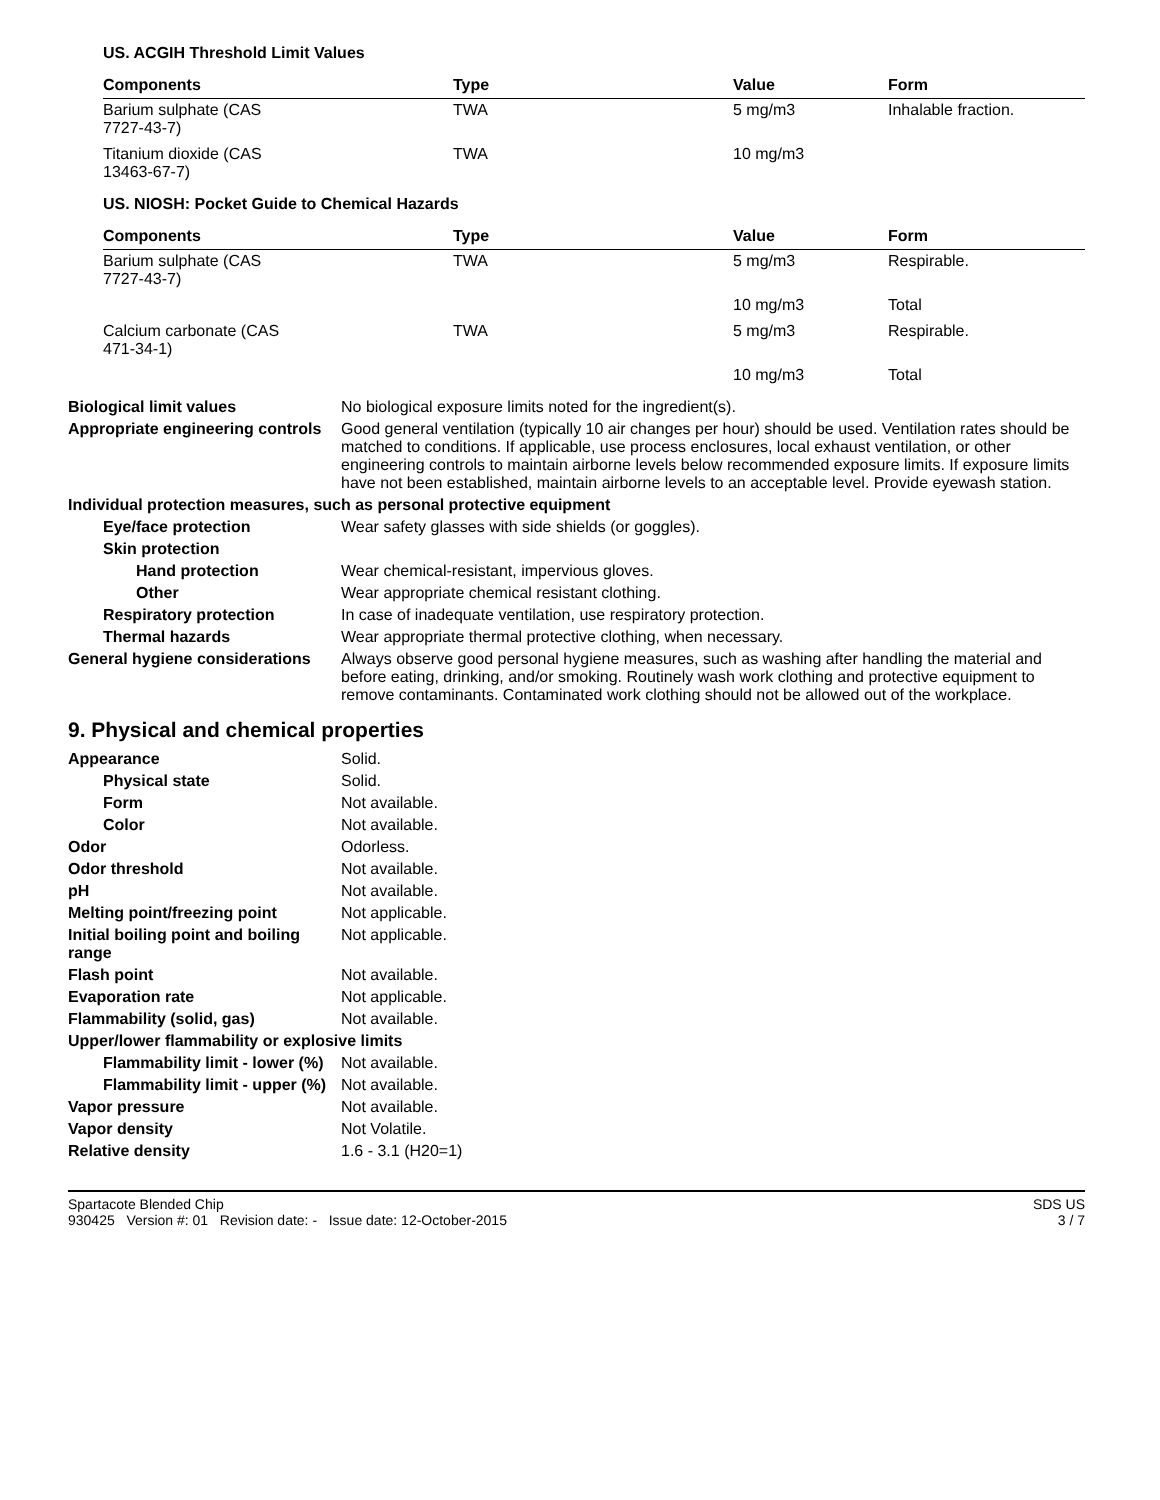US. ACGIH Threshold Limit Values
| Components | Type | Value | Form |
| --- | --- | --- | --- |
| Barium sulphate (CAS 7727-43-7) | TWA | 5 mg/m3 | Inhalable fraction. |
| Titanium dioxide (CAS 13463-67-7) | TWA | 10 mg/m3 | |
US. NIOSH: Pocket Guide to Chemical Hazards
| Components | Type | Value | Form |
| --- | --- | --- | --- |
| Barium sulphate (CAS 7727-43-7) | TWA | 5 mg/m3 | Respirable. |
| | | 10 mg/m3 | Total |
| Calcium carbonate (CAS 471-34-1) | TWA | 5 mg/m3 | Respirable. |
| | | 10 mg/m3 | Total |
Biological limit values No biological exposure limits noted for the ingredient(s).
Appropriate engineering controls
Good general ventilation (typically 10 air changes per hour) should be used. Ventilation rates should be matched to conditions. If applicable, use process enclosures, local exhaust ventilation, or other engineering controls to maintain airborne levels below recommended exposure limits. If exposure limits have not been established, maintain airborne levels to an acceptable level. Provide eyewash station.
Individual protection measures, such as personal protective equipment
Eye/face protection Wear safety glasses with side shields (or goggles).
Skin protection
Hand protection Wear chemical-resistant, impervious gloves.
Other Wear appropriate chemical resistant clothing.
Respiratory protection In case of inadequate ventilation, use respiratory protection.
Thermal hazards Wear appropriate thermal protective clothing, when necessary.
General hygiene considerations
Always observe good personal hygiene measures, such as washing after handling the material and before eating, drinking, and/or smoking. Routinely wash work clothing and protective equipment to remove contaminants. Contaminated work clothing should not be allowed out of the workplace.
9. Physical and chemical properties
Appearance Solid.
Physical state Solid.
Form Not available.
Color Not available.
Odor Odorless.
Odor threshold Not available.
pH Not available.
Melting point/freezing point Not applicable.
Initial boiling point and boiling range
Not applicable.
Flash point Not available.
Evaporation rate Not applicable.
Flammability (solid, gas) Not available.
Upper/lower flammability or explosive limits
Flammability limit - lower (%)
Not available.
Flammability limit - upper (%)
Not available.
Vapor pressure Not available.
Vapor density Not Volatile.
Relative density 1.6 - 3.1 (H20=1)
Spartacote Blended Chip
930425 Version #: 01 Revision date: - Issue date: 12-October-2015
SDS US
3 / 7